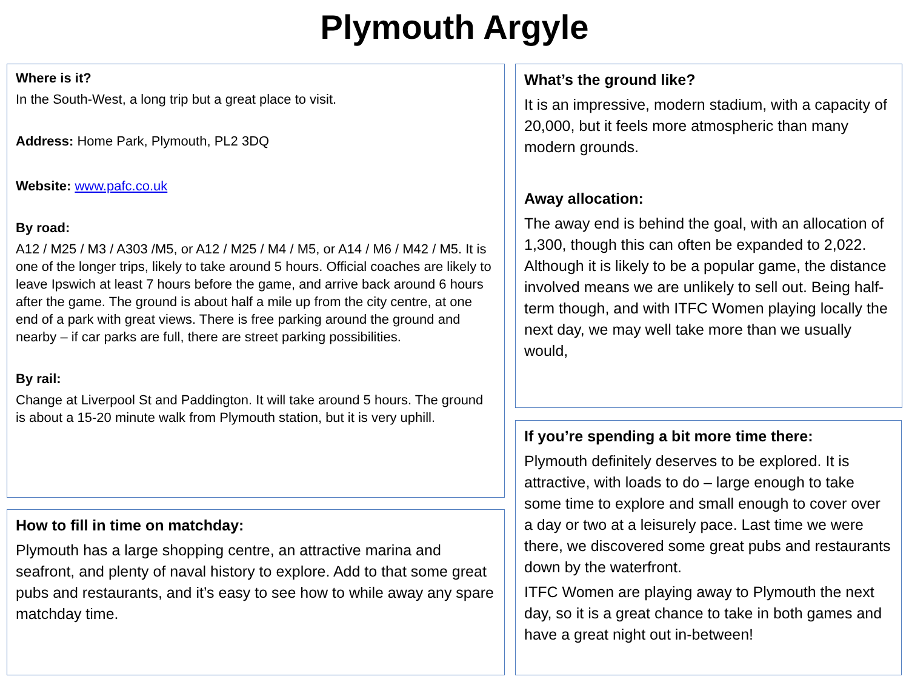Plymouth Argyle
Where is it?
In the South-West, a long trip but a great place to visit.
Address: Home Park, Plymouth, PL2 3DQ
Website: www.pafc.co.uk
By road:
A12 / M25 / M3 / A303 /M5, or A12 / M25 / M4 / M5, or A14 / M6 / M42 / M5. It is one of the longer trips, likely to take around 5 hours. Official coaches are likely to leave Ipswich at least 7 hours before the game, and arrive back around 6 hours after the game. The ground is about half a mile up from the city centre, at one end of a park with great views. There is free parking around the ground and nearby – if car parks are full, there are street parking possibilities.
By rail:
Change at Liverpool St and Paddington. It will take around 5 hours. The ground is about a 15-20 minute walk from Plymouth station, but it is very uphill.
How to fill in time on matchday:
Plymouth has a large shopping centre, an attractive marina and seafront, and plenty of naval history to explore. Add to that some great pubs and restaurants, and it’s easy to see how to while away any spare matchday time.
What’s the ground like?
It is an impressive, modern stadium, with a capacity of 20,000, but it feels more atmospheric than many modern grounds.
Away allocation:
The away end is behind the goal, with an allocation of 1,300, though this can often be expanded to 2,022. Although it is likely to be a popular game, the distance involved means we are unlikely to sell out. Being half-term though, and with ITFC Women playing locally the next day, we may well take more than we usually would,
If you’re spending a bit more time there:
Plymouth definitely deserves to be explored. It is attractive, with loads to do – large enough to take some time to explore and small enough to cover over a day or two at a leisurely pace. Last time we were there, we discovered some great pubs and restaurants down by the waterfront.
ITFC Women are playing away to Plymouth the next day, so it is a great chance to take in both games and have a great night out in-between!